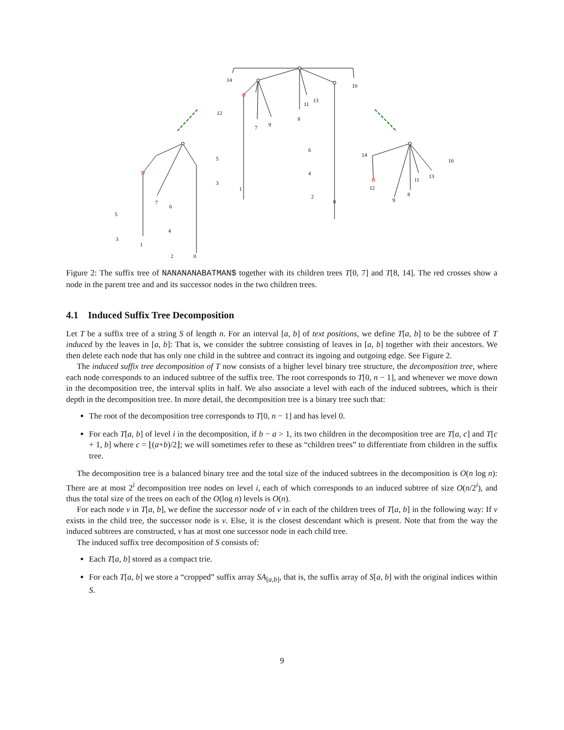14
10
12
7
9
8
11
13
6
4
2
0
5
3
1
5
3
1
7
6
4
2
0
14
10
12
9
8
11
13
Figure 2: The suffix tree of NANANANABATMAN$ together with its children trees T[0, 7] and T[8, 14]. The red crosses show a node in the parent tree and and its successor nodes in the two children trees.
4.1 Induced Suffix Tree Decomposition
Let T be a suffix tree of a string S of length n. For an interval [a, b] of text positions, we define T[a, b] to be the subtree of T induced by the leaves in [a, b]: That is, we consider the subtree consisting of leaves in [a, b] together with their ancestors. We then delete each node that has only one child in the subtree and contract its ingoing and outgoing edge. See Figure 2.
The induced suffix tree decomposition of T now consists of a higher level binary tree structure, the decomposition tree, where each node corresponds to an induced subtree of the suffix tree. The root corresponds to T[0, n − 1], and whenever we move down in the decomposition tree, the interval splits in half. We also associate a level with each of the induced subtrees, which is their depth in the decomposition tree. In more detail, the decomposition tree is a binary tree such that:
The root of the decomposition tree corresponds to T[0, n − 1] and has level 0.
For each T[a, b] of level i in the decomposition, if b − a > 1, its two children in the decomposition tree are T[a, c] and T[c + 1, b] where c = ⌊(a+b)/2⌋; we will sometimes refer to these as “children trees” to differentiate from children in the suffix tree.
The decomposition tree is a balanced binary tree and the total size of the induced subtrees in the decomposition is O(n log n): There are at most 2<sup>i</sup> decomposition tree nodes on level i, each of which corresponds to an induced subtree of size O(n/2<sup>i</sup>), and thus the total size of the trees on each of the O(log n) levels is O(n).
For each node v in T[a, b], we define the successor node of v in each of the children trees of T[a, b] in the following way: If v exists in the child tree, the successor node is v. Else, it is the closest descendant which is present. Note that from the way the induced subtrees are constructed, v has at most one successor node in each child tree.
The induced suffix tree decomposition of S consists of:
Each T[a, b] stored as a compact trie.
For each T[a, b] we store a “cropped” suffix array SA<sub>[a,b]</sub>, that is, the suffix array of S[a, b] with the original indices within S.
9